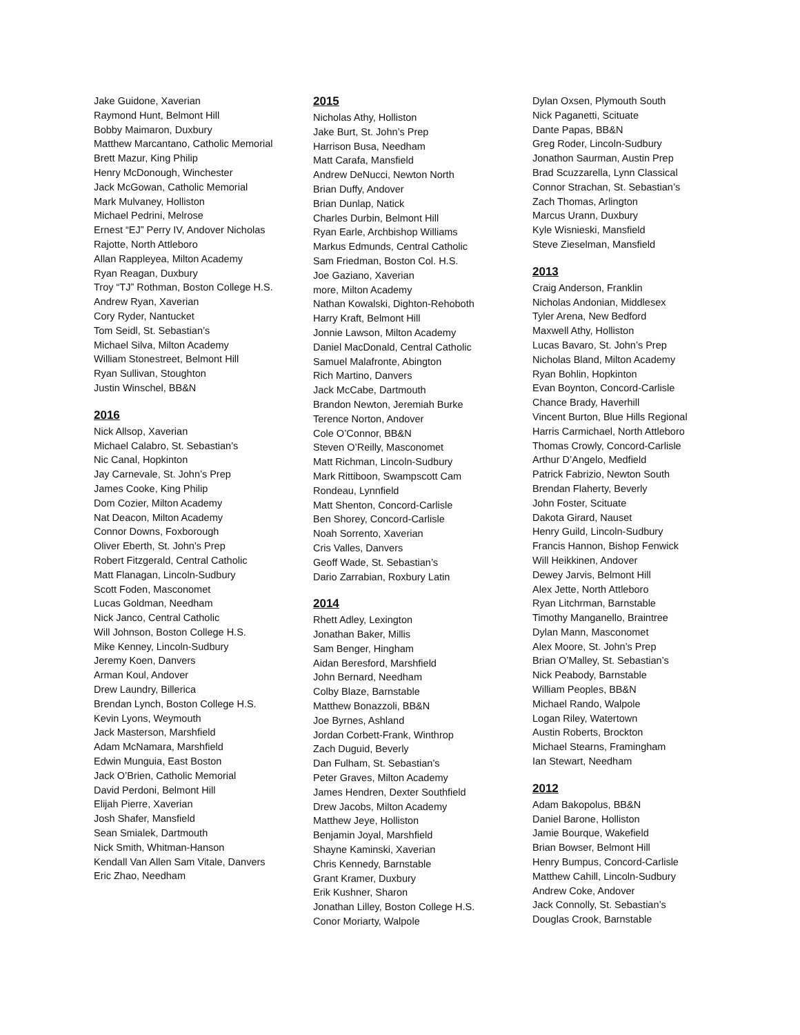Jake Guidone, Xaverian
Raymond Hunt, Belmont Hill
Bobby Maimaron, Duxbury
Matthew Marcantano, Catholic Memorial
Brett Mazur, King Philip
Henry McDonough, Winchester
Jack McGowan, Catholic Memorial
Mark Mulvaney, Holliston
Michael Pedrini, Melrose
Ernest “EJ” Perry IV, Andover Nicholas
Rajotte, North Attleboro
Allan Rappleyea, Milton Academy
Ryan Reagan, Duxbury
Troy “TJ” Rothman, Boston College H.S.
Andrew Ryan, Xaverian
Cory Ryder, Nantucket
Tom Seidl, St. Sebastian’s
Michael Silva, Milton Academy
William Stonestreet, Belmont Hill
Ryan Sullivan, Stoughton
Justin Winschel, BB&N
2016
Nick Allsop, Xaverian
Michael Calabro, St. Sebastian’s
Nic Canal, Hopkinton
Jay Carnevale, St. John’s Prep
James Cooke, King Philip
Dom Cozier, Milton Academy
Nat Deacon, Milton Academy
Connor Downs, Foxborough
Oliver Eberth, St. John’s Prep
Robert Fitzgerald, Central Catholic
Matt Flanagan, Lincoln-Sudbury
Scott Foden, Masconomet
Lucas Goldman, Needham
Nick Janco, Central Catholic
Will Johnson, Boston College H.S.
Mike Kenney, Lincoln-Sudbury
Jeremy Koen, Danvers
Arman Koul, Andover
Drew Laundry, Billerica
Brendan Lynch, Boston College H.S.
Kevin Lyons, Weymouth
Jack Masterson, Marshfield
Adam McNamara, Marshfield
Edwin Munguia, East Boston
Jack O’Brien, Catholic Memorial
David Perdoni, Belmont Hill
Elijah Pierre, Xaverian
Josh Shafer, Mansfield
Sean Smialek, Dartmouth
Nick Smith, Whitman-Hanson
Kendall Van Allen Sam Vitale, Danvers
Eric Zhao, Needham
2015
Nicholas Athy, Holliston
Jake Burt, St. John’s Prep
Harrison Busa, Needham
Matt Carafa, Mansfield
Andrew DeNucci, Newton North
Brian Duffy, Andover
Brian Dunlap, Natick
Charles Durbin, Belmont Hill
Ryan Earle, Archbishop Williams
Markus Edmunds, Central Catholic
Sam Friedman, Boston Col. H.S.
Joe Gaziano, Xaverian
more, Milton Academy
Nathan Kowalski, Dighton-Rehoboth
Harry Kraft, Belmont Hill
Jonnie Lawson, Milton Academy
Daniel MacDonald, Central Catholic
Samuel Malafronte, Abington
Rich Martino, Danvers
Jack McCabe, Dartmouth
Brandon Newton, Jeremiah Burke
Terence Norton, Andover
Cole O’Connor, BB&N
Steven O’Reilly, Masconomet
Matt Richman, Lincoln-Sudbury
Mark Rittiboon, Swampscott Cam
Rondeau, Lynnfield
Matt Shenton, Concord-Carlisle
Ben Shorey, Concord-Carlisle
Noah Sorrento, Xaverian
Cris Valles, Danvers
Geoff Wade, St. Sebastian’s
Dario Zarrabian, Roxbury Latin
2014
Rhett Adley, Lexington
Jonathan Baker, Millis
Sam Benger, Hingham
Aidan Beresford, Marshfield
John Bernard, Needham
Colby Blaze, Barnstable
Matthew Bonazzoli, BB&N
Joe Byrnes, Ashland
Jordan Corbett-Frank, Winthrop
Zach Duguid, Beverly
Dan Fulham, St. Sebastian’s
Peter Graves, Milton Academy
James Hendren, Dexter Southfield
Drew Jacobs, Milton Academy
Matthew Jeye, Holliston
Benjamin Joyal, Marshfield
Shayne Kaminski, Xaverian
Chris Kennedy, Barnstable
Grant Kramer, Duxbury
Erik Kushner, Sharon
Jonathan Lilley, Boston College H.S.
Conor Moriarty, Walpole
Dylan Oxsen, Plymouth South
Nick Paganetti, Scituate
Dante Papas, BB&N
Greg Roder, Lincoln-Sudbury
Jonathon Saurman, Austin Prep
Brad Scuzzarella, Lynn Classical
Connor Strachan, St. Sebastian’s
Zach Thomas, Arlington
Marcus Urann, Duxbury
Kyle Wisnieski, Mansfield
Steve Zieselman, Mansfield
2013
Craig Anderson, Franklin
Nicholas Andonian, Middlesex
Tyler Arena, New Bedford
Maxwell Athy, Holliston
Lucas Bavaro, St. John’s Prep
Nicholas Bland, Milton Academy
Ryan Bohlin, Hopkinton
Evan Boynton, Concord-Carlisle
Chance Brady, Haverhill
Vincent Burton, Blue Hills Regional
Harris Carmichael, North Attleboro
Thomas Crowly, Concord-Carlisle
Arthur D’Angelo, Medfield
Patrick Fabrizio, Newton South
Brendan Flaherty, Beverly
John Foster, Scituate
Dakota Girard, Nauset
Henry Guild, Lincoln-Sudbury
Francis Hannon, Bishop Fenwick
Will Heikkinen, Andover
Dewey Jarvis, Belmont Hill
Alex Jette, North Attleboro
Ryan Litchrman, Barnstable
Timothy Manganello, Braintree
Dylan Mann, Masconomet
Alex Moore, St. John’s Prep
Brian O’Malley, St. Sebastian’s
Nick Peabody, Barnstable
William Peoples, BB&N
Michael Rando, Walpole
Logan Riley, Watertown
Austin Roberts, Brockton
Michael Stearns, Framingham
Ian Stewart, Needham
2012
Adam Bakopolus, BB&N
Daniel Barone, Holliston
Jamie Bourque, Wakefield
Brian Bowser, Belmont Hill
Henry Bumpus, Concord-Carlisle
Matthew Cahill, Lincoln-Sudbury
Andrew Coke, Andover
Jack Connolly, St. Sebastian’s
Douglas Crook, Barnstable